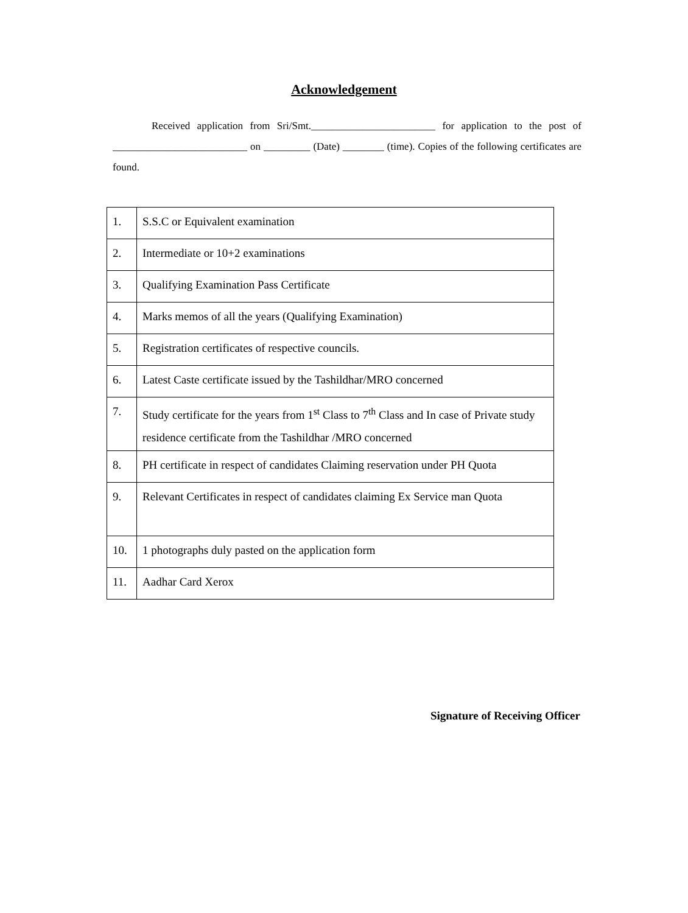Acknowledgement
Received application from Sri/Smt.________________________ for application to the post of __________________________ on _________ (Date) ________ (time). Copies of the following certificates are found.
| 1. | S.S.C or Equivalent examination |
| 2. | Intermediate or 10+2 examinations |
| 3. | Qualifying Examination Pass Certificate |
| 4. | Marks memos of all the years (Qualifying Examination) |
| 5. | Registration certificates of respective councils. |
| 6. | Latest Caste certificate issued by the Tashildhar/MRO concerned |
| 7. | Study certificate for the years from 1<sup>st</sup> Class to 7<sup>th</sup> Class and In case of Private study residence certificate from the Tashildhar /MRO concerned |
| 8. | PH certificate in respect of candidates Claiming reservation under PH Quota |
| 9. | Relevant Certificates in respect of candidates claiming Ex Service man Quota |
| 10. | 1 photographs duly pasted on the application form |
| 11. | Aadhar Card Xerox |
Signature of Receiving Officer